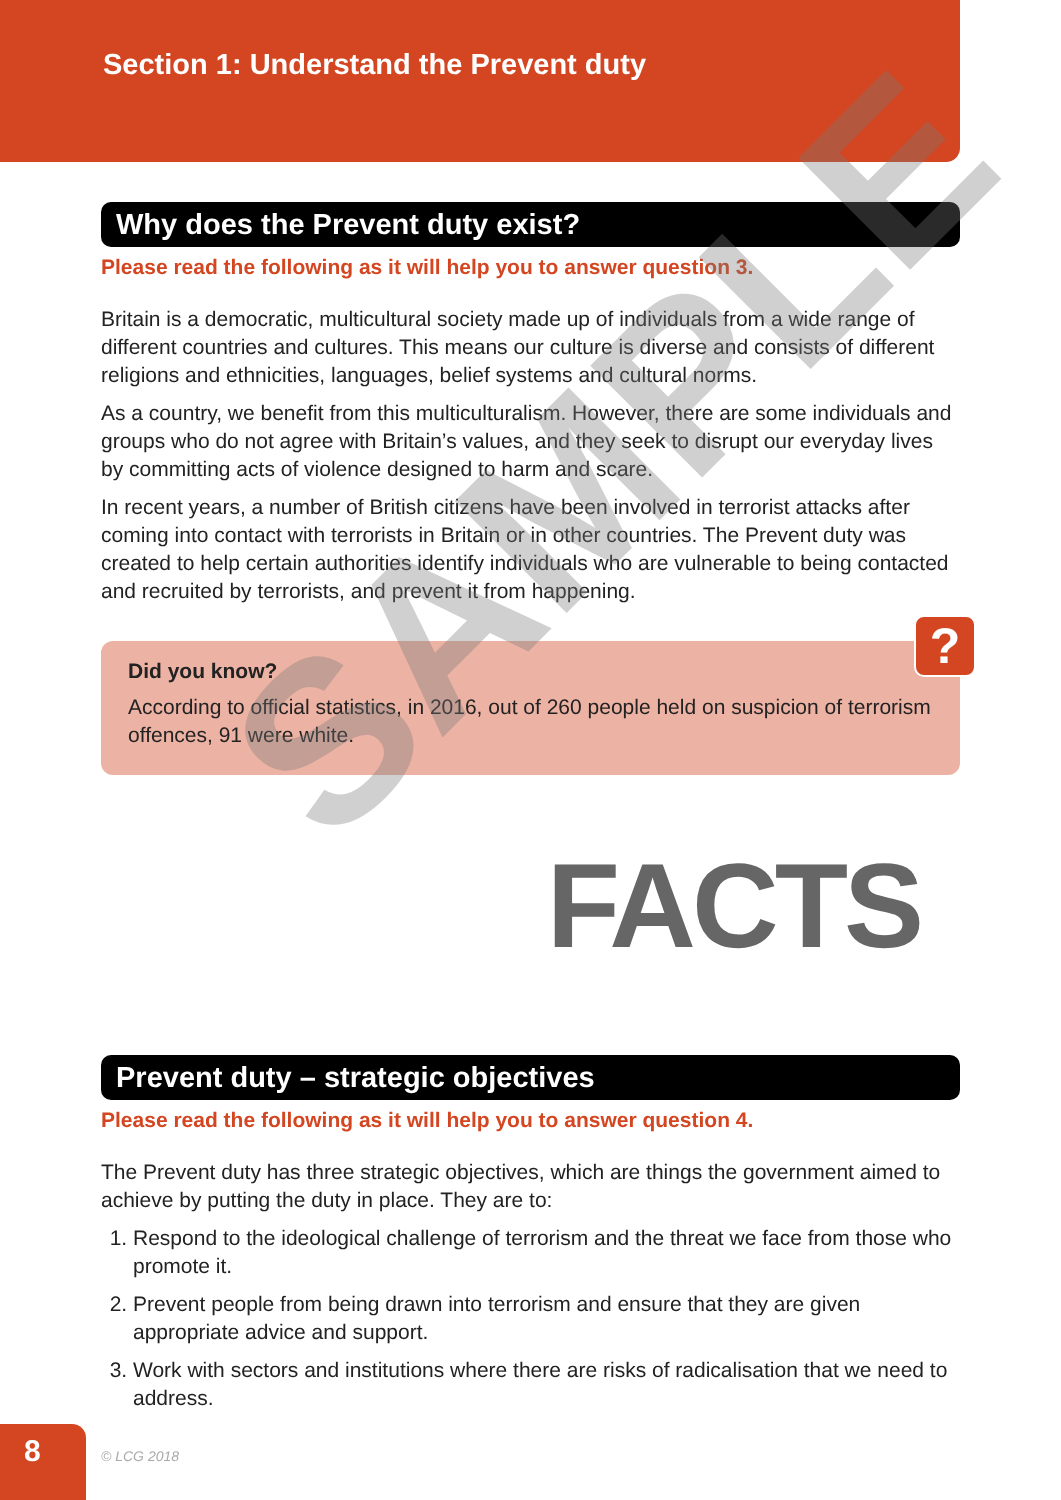Section 1: Understand the Prevent duty
Why does the Prevent duty exist?
Please read the following as it will help you to answer question 3.
Britain is a democratic, multicultural society made up of individuals from a wide range of different countries and cultures. This means our culture is diverse and consists of different religions and ethnicities, languages, belief systems and cultural norms.
As a country, we benefit from this multiculturalism. However, there are some individuals and groups who do not agree with Britain’s values, and they seek to disrupt our everyday lives by committing acts of violence designed to harm and scare.
In recent years, a number of British citizens have been involved in terrorist attacks after coming into contact with terrorists in Britain or in other countries. The Prevent duty was created to help certain authorities identify individuals who are vulnerable to being contacted and recruited by terrorists, and prevent it from happening.
?
Did you know?
According to official statistics, in 2016, out of 260 people held on suspicion of terrorism offences, 91 were white.
FACTS
Prevent duty – strategic objectives
Please read the following as it will help you to answer question 4.
The Prevent duty has three strategic objectives, which are things the government aimed to achieve by putting the duty in place. They are to:
1. Respond to the ideological challenge of terrorism and the threat we face from those who promote it.
2. Prevent people from being drawn into terrorism and ensure that they are given appropriate advice and support.
3. Work with sectors and institutions where there are risks of radicalisation that we need to address.
SAMPLE
8
© LCG 2018